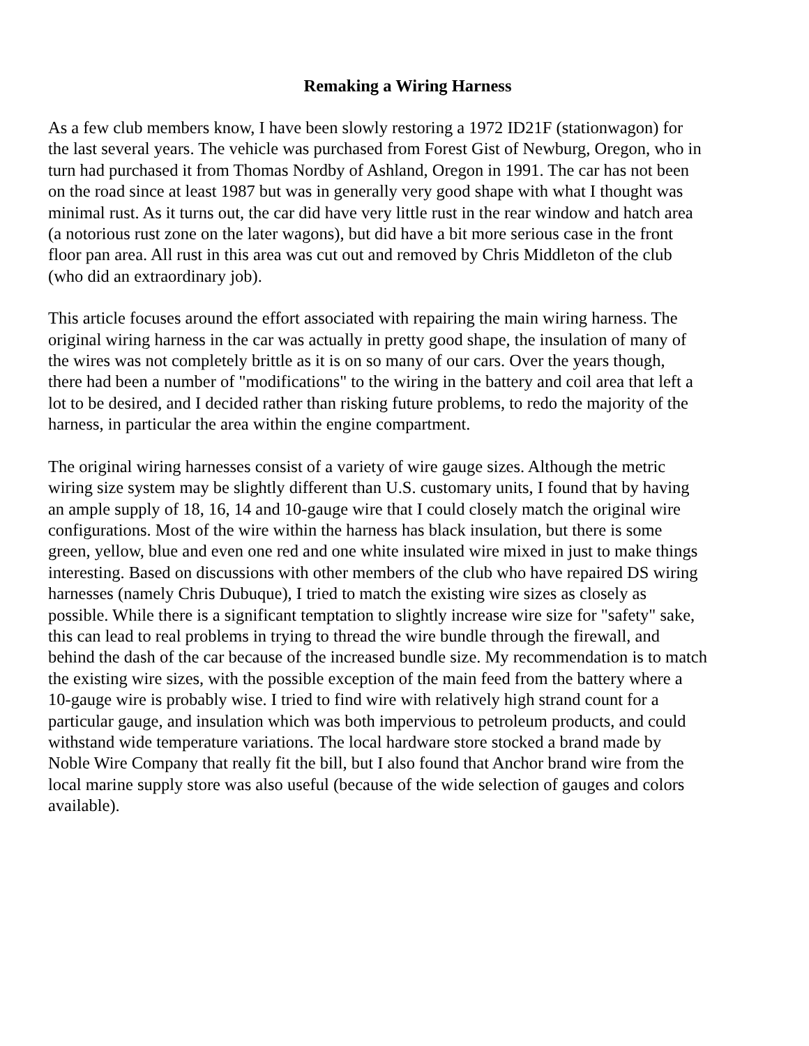Remaking a Wiring Harness
As a few club members know, I have been slowly restoring a 1972 ID21F (stationwagon) for the last several years. The vehicle was purchased from Forest Gist of Newburg, Oregon, who in turn had purchased it from Thomas Nordby of Ashland, Oregon in 1991. The car has not been on the road since at least 1987 but was in generally very good shape with what I thought was minimal rust. As it turns out, the car did have very little rust in the rear window and hatch area (a notorious rust zone on the later wagons), but did have a bit more serious case in the front floor pan area. All rust in this area was cut out and removed by Chris Middleton of the club (who did an extraordinary job).
This article focuses around the effort associated with repairing the main wiring harness. The original wiring harness in the car was actually in pretty good shape, the insulation of many of the wires was not completely brittle as it is on so many of our cars. Over the years though, there had been a number of "modifications" to the wiring in the battery and coil area that left a lot to be desired, and I decided rather than risking future problems, to redo the majority of the harness, in particular the area within the engine compartment.
The original wiring harnesses consist of a variety of wire gauge sizes. Although the metric wiring size system may be slightly different than U.S. customary units, I found that by having an ample supply of 18, 16, 14 and 10-gauge wire that I could closely match the original wire configurations. Most of the wire within the harness has black insulation, but there is some green, yellow, blue and even one red and one white insulated wire mixed in just to make things interesting. Based on discussions with other members of the club who have repaired DS wiring harnesses (namely Chris Dubuque), I tried to match the existing wire sizes as closely as possible. While there is a significant temptation to slightly increase wire size for "safety" sake, this can lead to real problems in trying to thread the wire bundle through the firewall, and behind the dash of the car because of the increased bundle size. My recommendation is to match the existing wire sizes, with the possible exception of the main feed from the battery where a 10-gauge wire is probably wise. I tried to find wire with relatively high strand count for a particular gauge, and insulation which was both impervious to petroleum products, and could withstand wide temperature variations. The local hardware store stocked a brand made by Noble Wire Company that really fit the bill, but I also found that Anchor brand wire from the local marine supply store was also useful (because of the wide selection of gauges and colors available).